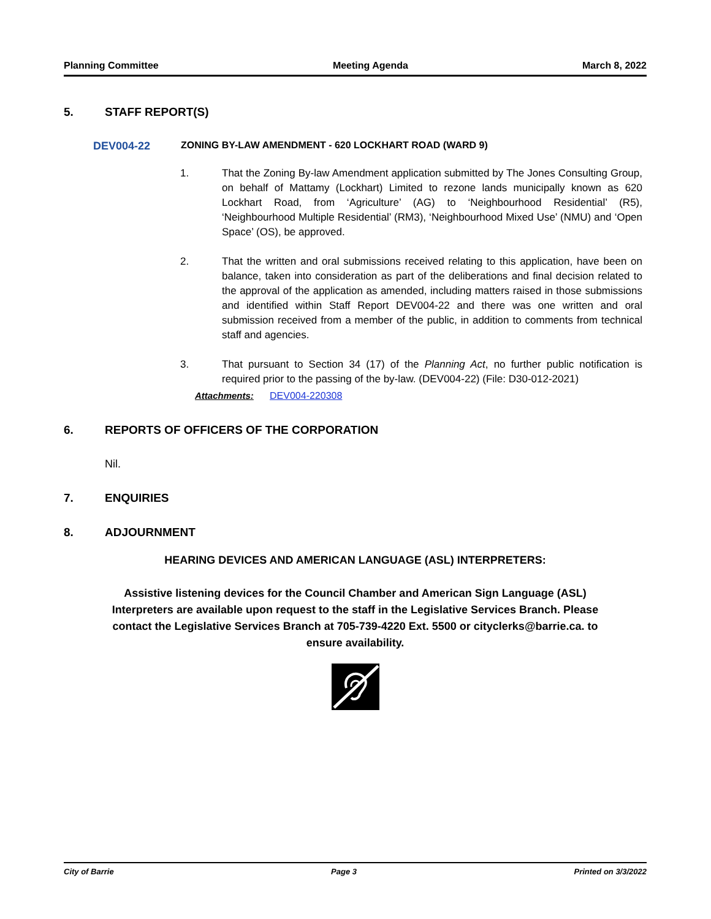Planning Committee Meeting Agenda March 8, 2022
5. STAFF REPORT(S)
DEV004-22 ZONING BY-LAW AMENDMENT - 620 LOCKHART ROAD (WARD 9)
1. That the Zoning By-law Amendment application submitted by The Jones Consulting Group, on behalf of Mattamy (Lockhart) Limited to rezone lands municipally known as 620 Lockhart Road, from ‘Agriculture’ (AG) to ‘Neighbourhood Residential’ (R5), ‘Neighbourhood Multiple Residential’ (RM3), ‘Neighbourhood Mixed Use’ (NMU) and ‘Open Space’ (OS), be approved.
2. That the written and oral submissions received relating to this application, have been on balance, taken into consideration as part of the deliberations and final decision related to the approval of the application as amended, including matters raised in those submissions and identified within Staff Report DEV004-22 and there was one written and oral submission received from a member of the public, in addition to comments from technical staff and agencies.
3. That pursuant to Section 34 (17) of the Planning Act, no further public notification is required prior to the passing of the by-law. (DEV004-22) (File: D30-012-2021)
Attachments: DEV004-220308
6. REPORTS OF OFFICERS OF THE CORPORATION
Nil.
7. ENQUIRIES
8. ADJOURNMENT
HEARING DEVICES AND AMERICAN LANGUAGE (ASL) INTERPRETERS:
Assistive listening devices for the Council Chamber and American Sign Language (ASL) Interpreters are available upon request to the staff in the Legislative Services Branch. Please contact the Legislative Services Branch at 705-739-4220 Ext. 5500 or cityclerks@barrie.ca. to ensure availability.
City of Barrie Page 3 Printed on 3/3/2022